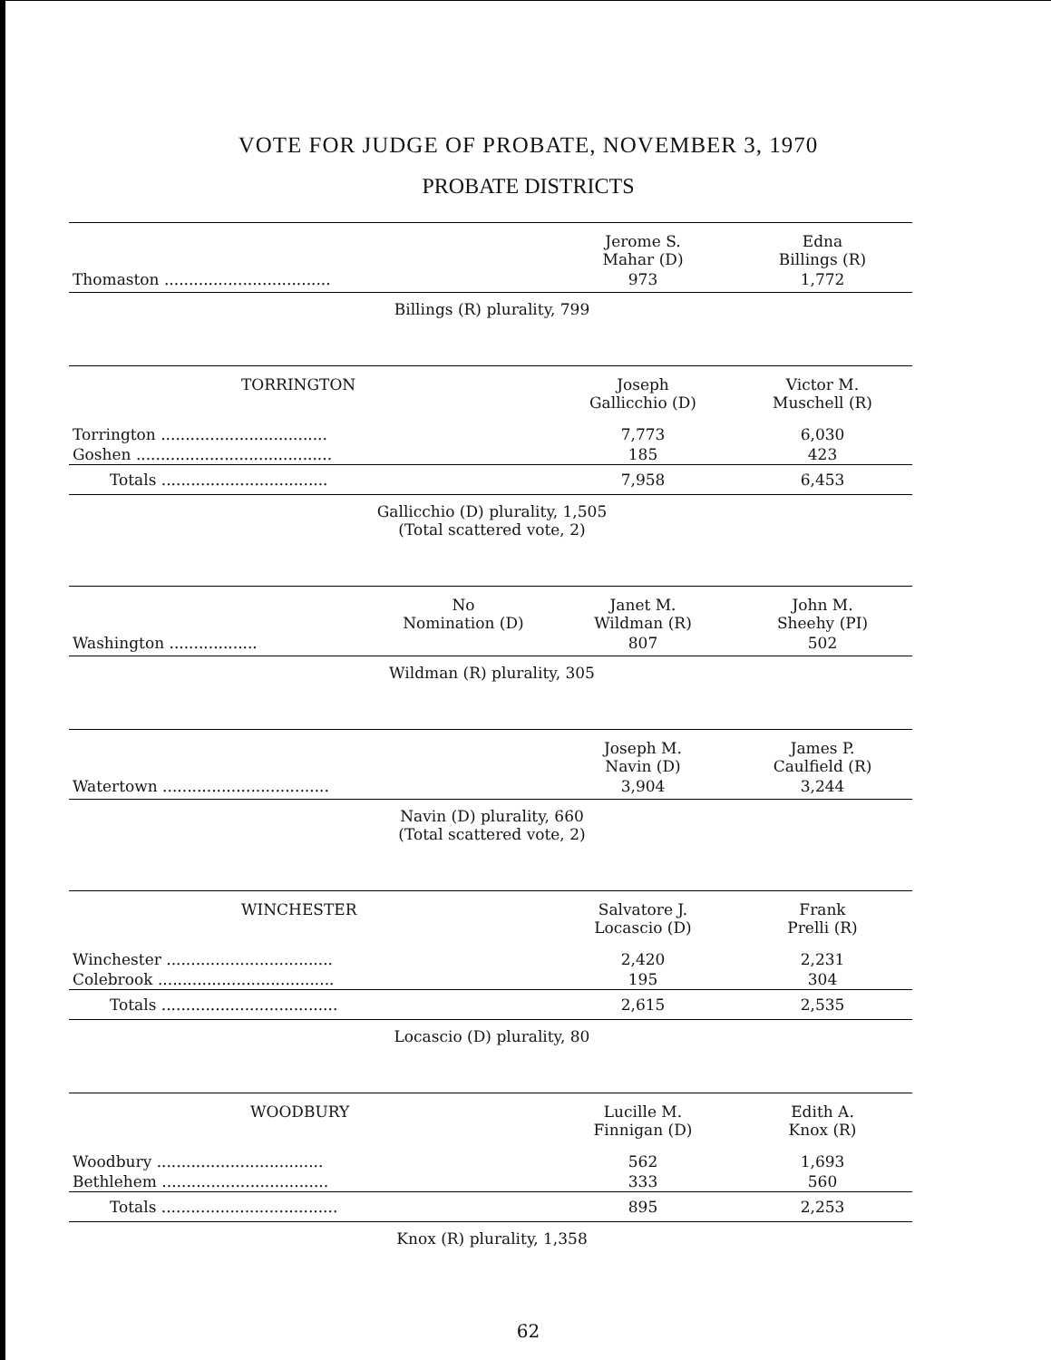VOTE FOR JUDGE OF PROBATE, NOVEMBER 3, 1970
PROBATE DISTRICTS
| | Jerome S. Mahar (D) | Edna Billings (R) |
| --- | --- | --- |
| Thomaston .................................. | 973 | 1,772 |
Billings (R) plurality, 799
| TORRINGTON | Joseph Gallicchio (D) | Victor M. Muschell (R) |
| --- | --- | --- |
| Torrington .................................. | 7,773 | 6,030 |
| Goshen ........................................ | 185 | 423 |
| Totals .................................. | 7,958 | 6,453 |
Gallicchio (D) plurality, 1,505
(Total scattered vote, 2)
| | No Nomination (D) | Janet M. Wildman (R) | John M. Sheehy (PI) |
| --- | --- | --- | --- |
| Washington .................. | | 807 | 502 |
Wildman (R) plurality, 305
| | Joseph M. Navin (D) | James P. Caulfield (R) |
| --- | --- | --- |
| Watertown .................................. | 3,904 | 3,244 |
Navin (D) plurality, 660
(Total scattered vote, 2)
| WINCHESTER | Salvatore J. Locascio (D) | Frank Prelli (R) |
| --- | --- | --- |
| Winchester .................................. | 2,420 | 2,231 |
| Colebrook .................................... | 195 | 304 |
| Totals .................................... | 2,615 | 2,535 |
Locascio (D) plurality, 80
| WOODBURY | Lucille M. Finnigan (D) | Edith A. Knox (R) |
| --- | --- | --- |
| Woodbury .................................. | 562 | 1,693 |
| Bethlehem .................................. | 333 | 560 |
| Totals .................................... | 895 | 2,253 |
Knox (R) plurality, 1,358
62